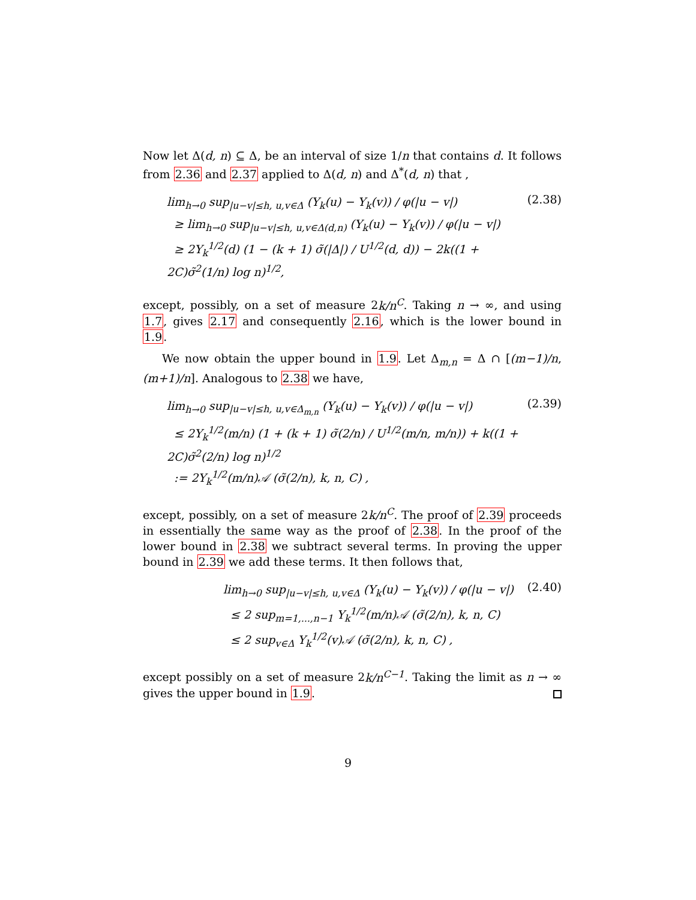Now let Δ(d, n) ⊆ Δ, be an interval of size 1/n that contains d. It follows from 2.36 and 2.37 applied to Δ(d, n) and Δ<sup>*</sup>(d, n) that ,
lim<sub>h→0</sub> sup<sub>|u−v|≤h, u,v∈Δ</sub> (Y<sub>k</sub>(u) − Y<sub>k</sub>(v)) / φ(|u − v|)
≥ lim<sub>h→0</sub> sup<sub>|u−v|≤h, u,v∈Δ(d,n)</sub> (Y<sub>k</sub>(u) − Y<sub>k</sub>(v)) / φ(|u − v|)
≥ 2Y<sub>k</sub><sup>1/2</sup>(d) (1 − (k + 1) σ̃(|Δ|) / U<sup>1/2</sup>(d, d)) − 2k((1 + 2C)σ̃<sup>2</sup>(1/n) log n)<sup>1/2</sup>,
(2.38)
except, possibly, on a set of measure 2k/n<sup>C</sup>. Taking n → ∞, and using 1.7, gives 2.17 and consequently 2.16, which is the lower bound in 1.9.
We now obtain the upper bound in 1.9. Let Δ<sub>m,n</sub> = Δ ∩ [(m−1)/n, (m+1)/n]. Analogous to 2.38 we have,
lim<sub>h→0</sub> sup<sub>|u−v|≤h, u,v∈Δ<sub>m,n</sub></sub> (Y<sub>k</sub>(u) − Y<sub>k</sub>(v)) / φ(|u − v|)
≤ 2Y<sub>k</sub><sup>1/2</sup>(m/n) (1 + (k + 1) σ̃(2/n) / U<sup>1/2</sup>(m/n, m/n)) + k((1 + 2C)σ̃<sup>2</sup>(2/n) log n)<sup>1/2</sup>
:= 2Y<sub>k</sub><sup>1/2</sup>(m/n)𝒜 (σ̃(2/n), k, n, C) ,
(2.39)
except, possibly, on a set of measure 2k/n<sup>C</sup>. The proof of 2.39 proceeds in essentially the same way as the proof of 2.38. In the proof of the lower bound in 2.38 we subtract several terms. In proving the upper bound in 2.39 we add these terms. It then follows that,
lim<sub>h→0</sub> sup<sub>|u−v|≤h, u,v∈Δ</sub> (Y<sub>k</sub>(u) − Y<sub>k</sub>(v)) / φ(|u − v|)
≤ 2 sup<sub>m=1,...,n−1</sub> Y<sub>k</sub><sup>1/2</sup>(m/n)𝒜 (σ̃(2/n), k, n, C)
≤ 2 sup<sub>v∈Δ</sub> Y<sub>k</sub><sup>1/2</sup>(v)𝒜 (σ̃(2/n), k, n, C) ,
(2.40)
except possibly on a set of measure 2k/n<sup>C−1</sup>. Taking the limit as n → ∞ gives the upper bound in 1.9.
9